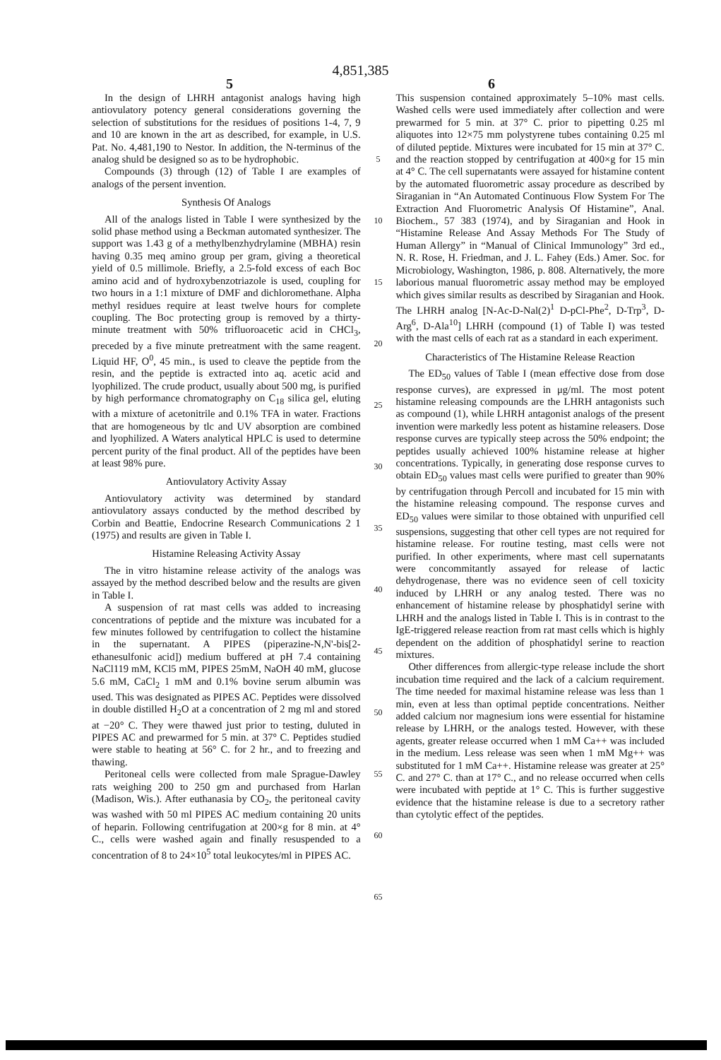4,851,385
5 6
In the design of LHRH antagonist analogs having high antiovulatory potency general considerations governing the selection of substitutions for the residues of positions 1-4, 7, 9 and 10 are known in the art as described, for example, in U.S. Pat. No. 4,481,190 to Nestor. In addition, the N-terminus of the analog shuld be designed so as to be hydrophobic.
Compounds (3) through (12) of Table I are examples of analogs of the persent invention.
Synthesis Of Analogs
All of the analogs listed in Table I were synthesized by the solid phase method using a Beckman automated synthesizer. The support was 1.43 g of a methylbenzhydrylamine (MBHA) resin having 0.35 meq amino group per gram, giving a theoretical yield of 0.5 millimole. Briefly, a 2.5-fold excess of each Boc amino acid and of hydroxybenzotriazole is used, coupling for two hours in a 1:1 mixture of DMF and dichloromethane. Alpha methyl residues require at least twelve hours for complete coupling. The Boc protecting group is removed by a thirty-minute treatment with 50% trifluoroacetic acid in CHCl<sub>3</sub>, preceded by a five minute pretreatment with the same reagent. Liquid HF, O<sup>0</sup>, 45 min., is used to cleave the peptide from the resin, and the peptide is extracted into aq. acetic acid and lyophilized. The crude product, usually about 500 mg, is purified by high performance chromatography on C<sub>18</sub> silica gel, eluting with a mixture of acetonitrile and 0.1% TFA in water. Fractions that are homogeneous by tlc and UV absorption are combined and lyophilized. A Waters analytical HPLC is used to determine percent purity of the final product. All of the peptides have been at least 98% pure.
Antiovulatory Activity Assay
Antiovulatory activity was determined by standard antiovulatory assays conducted by the method described by Corbin and Beattie, Endocrine Research Communications 2 1 (1975) and results are given in Table I.
Histamine Releasing Activity Assay
The in vitro histamine release activity of the analogs was assayed by the method described below and the results are given in Table I.
A suspension of rat mast cells was added to increasing concentrations of peptide and the mixture was incubated for a few minutes followed by centrifugation to collect the histamine in the supernatant. A PIPES (piperazine-N,N'-bis[2-ethanesulfonic acid]) medium buffered at pH 7.4 containing NaCl119 mM, KCl5 mM, PIPES 25mM, NaOH 40 mM, glucose 5.6 mM, CaCl<sub>2</sub> 1 mM and 0.1% bovine serum albumin was used. This was designated as PIPES AC. Peptides were dissolved in double distilled H<sub>2</sub>O at a concentration of 2 mg ml and stored at −20° C. They were thawed just prior to testing, duluted in PIPES AC and prewarmed for 5 min. at 37° C. Peptides studied were stable to heating at 56° C. for 2 hr., and to freezing and thawing.
Peritoneal cells were collected from male Sprague-Dawley rats weighing 200 to 250 gm and purchased from Harlan (Madison, Wis.). After euthanasia by CO<sub>2</sub>, the peritoneal cavity was washed with 50 ml PIPES AC medium containing 20 units of heparin. Following centrifugation at 200×g for 8 min. at 4° C., cells were washed again and finally resuspended to a concentration of 8 to 24×10<sup>5</sup> total leukocytes/ml in PIPES AC.
5
10
15
20
25
30
35
40
45
50
55
60
65
This suspension contained approximately 5–10% mast cells. Washed cells were used immediately after collection and were prewarmed for 5 min. at 37° C. prior to pipetting 0.25 ml aliquotes into 12×75 mm polystyrene tubes containing 0.25 ml of diluted peptide. Mixtures were incubated for 15 min at 37° C. and the reaction stopped by centrifugation at 400×g for 15 min at 4° C. The cell supernatants were assayed for histamine content by the automated fluorometric assay procedure as described by Siraganian in “An Automated Continuous Flow System For The Extraction And Fluorometric Analysis Of Histamine”, Anal. Biochem., 57 383 (1974), and by Siraganian and Hook in “Histamine Release And Assay Methods For The Study of Human Allergy” in “Manual of Clinical Immunology” 3rd ed., N. R. Rose, H. Friedman, and J. L. Fahey (Eds.) Amer. Soc. for Microbiology, Washington, 1986, p. 808. Alternatively, the more laborious manual fluorometric assay method may be employed which gives similar results as described by Siraganian and Hook. The LHRH analog [N-Ac-D-Nal(2)<sup>1</sup> D-pCl-Phe<sup>2</sup>, D-Trp<sup>3</sup>, D-Arg<sup>6</sup>, D-Ala<sup>10</sup>] LHRH (compound (1) of Table I) was tested with the mast cells of each rat as a standard in each experiment.
Characteristics of The Histamine Release Reaction
The ED<sub>50</sub> values of Table I (mean effective dose from dose response curves), are expressed in μg/ml. The most potent histamine releasing compounds are the LHRH antagonists such as compound (1), while LHRH antagonist analogs of the present invention were markedly less potent as histamine releasers. Dose response curves are typically steep across the 50% endpoint; the peptides usually achieved 100% histamine release at higher concentrations. Typically, in generating dose response curves to obtain ED<sub>50</sub> values mast cells were purified to greater than 90% by centrifugation through Percoll and incubated for 15 min with the histamine releasing compound. The response curves and ED<sub>50</sub> values were similar to those obtained with unpurified cell suspensions, suggesting that other cell types are not required for histamine release. For routine testing, mast cells were not purified. In other experiments, where mast cell supernatants were concommitantly assayed for release of lactic dehydrogenase, there was no evidence seen of cell toxicity induced by LHRH or any analog tested. There was no enhancement of histamine release by phosphatidyl serine with LHRH and the analogs listed in Table I. This is in contrast to the IgE-triggered release reaction from rat mast cells which is highly dependent on the addition of phosphatidyl serine to reaction mixtures.
Other differences from allergic-type release include the short incubation time required and the lack of a calcium requirement. The time needed for maximal histamine release was less than 1 min, even at less than optimal peptide concentrations. Neither added calcium nor magnesium ions were essential for histamine release by LHRH, or the analogs tested. However, with these agents, greater release occurred when 1 mM Ca++ was included in the medium. Less release was seen when 1 mM Mg++ was substituted for 1 mM Ca++. Histamine release was greater at 25° C. and 27° C. than at 17° C., and no release occurred when cells were incubated with peptide at 1° C. This is further suggestive evidence that the histamine release is due to a secretory rather than cytolytic effect of the peptides.